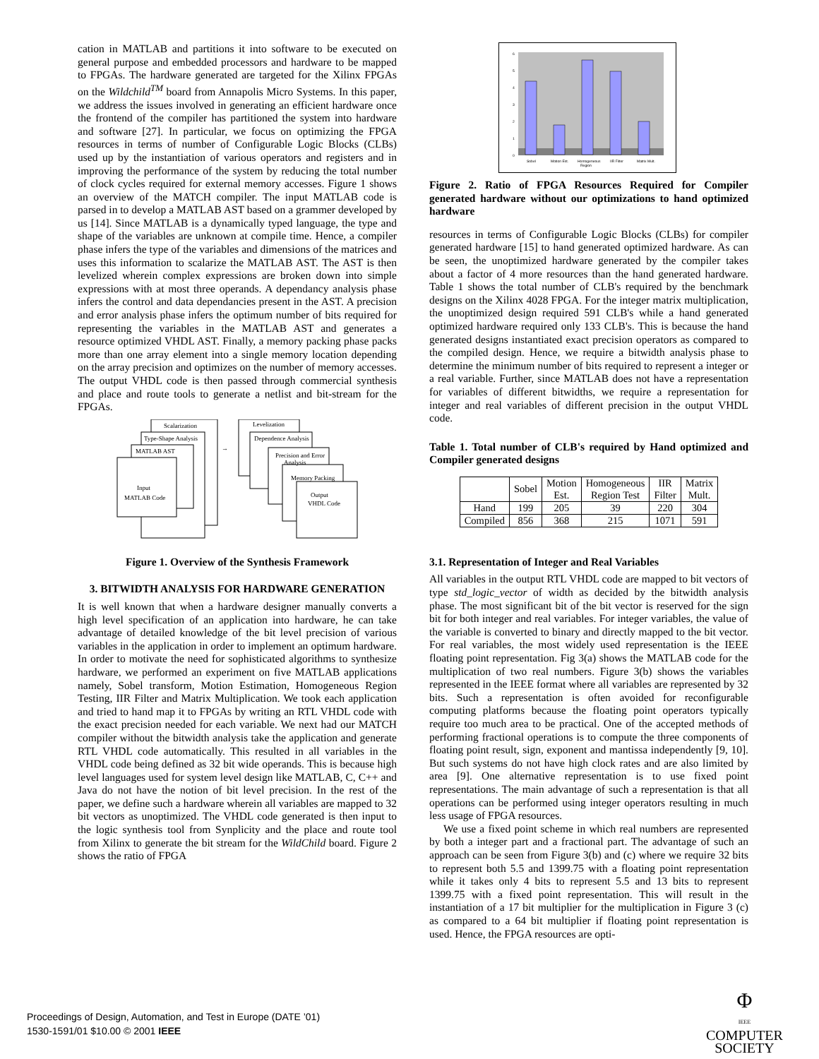cation in MATLAB and partitions it into software to be executed on general purpose and embedded processors and hardware to be mapped to FPGAs. The hardware generated are targeted for the Xilinx FPGAs on the Wildchild<sup>TM</sup> board from Annapolis Micro Systems. In this paper, we address the issues involved in generating an efficient hardware once the frontend of the compiler has partitioned the system into hardware and software [27]. In particular, we focus on optimizing the FPGA resources in terms of number of Configurable Logic Blocks (CLBs) used up by the instantiation of various operators and registers and in improving the performance of the system by reducing the total number of clock cycles required for external memory accesses. Figure 1 shows an overview of the MATCH compiler. The input MATLAB code is parsed in to develop a MATLAB AST based on a grammer developed by us [14]. Since MATLAB is a dynamically typed language, the type and shape of the variables are unknown at compile time. Hence, a compiler phase infers the type of the variables and dimensions of the matrices and uses this information to scalarize the MATLAB AST. The AST is then levelized wherein complex expressions are broken down into simple expressions with at most three operands. A dependancy analysis phase infers the control and data dependancies present in the AST. A precision and error analysis phase infers the optimum number of bits required for representing the variables in the MATLAB AST and generates a resource optimized VHDL AST. Finally, a memory packing phase packs more than one array element into a single memory location depending on the array precision and optimizes on the number of memory accesses. The output VHDL code is then passed through commercial synthesis and place and route tools to generate a netlist and bit-stream for the FPGAs.
Scalarization
Type-Shape Analysis
MATLAB AST
Input
MATLAB Code
Levelization
Dependence Analysis
Precision and Error
Analysis
Memory Packing
Output
VHDL Code
→
Figure 1. Overview of the Synthesis Framework
3. BITWIDTH ANALYSIS FOR HARDWARE GENERATION
It is well known that when a hardware designer manually converts a high level specification of an application into hardware, he can take advantage of detailed knowledge of the bit level precision of various variables in the application in order to implement an optimum hardware. In order to motivate the need for sophisticated algorithms to synthesize hardware, we performed an experiment on five MATLAB applications namely, Sobel transform, Motion Estimation, Homogeneous Region Testing, IIR Filter and Matrix Multiplication. We took each application and tried to hand map it to FPGAs by writing an RTL VHDL code with the exact precision needed for each variable. We next had our MATCH compiler without the bitwidth analysis take the application and generate RTL VHDL code automatically. This resulted in all variables in the VHDL code being defined as 32 bit wide operands. This is because high level languages used for system level design like MATLAB, C, C++ and Java do not have the notion of bit level precision. In the rest of the paper, we define such a hardware wherein all variables are mapped to 32 bit vectors as unoptimized. The VHDL code generated is then input to the logic synthesis tool from Synplicity and the place and route tool from Xilinx to generate the bit stream for the WildChild board. Figure 2 shows the ratio of FPGA
0
1
2
3
4
5
6
Sobel
Motion Est.
Homogeneous
Region
IIR Filter
Matrix Mult.
Figure 2. Ratio of FPGA Resources Required for Compiler generated hardware without our optimizations to hand optimized hardware
resources in terms of Configurable Logic Blocks (CLBs) for compiler generated hardware [15] to hand generated optimized hardware. As can be seen, the unoptimized hardware generated by the compiler takes about a factor of 4 more resources than the hand generated hardware. Table 1 shows the total number of CLB's required by the benchmark designs on the Xilinx 4028 FPGA. For the integer matrix multiplication, the unoptimized design required 591 CLB's while a hand generated optimized hardware required only 133 CLB's. This is because the hand generated designs instantiated exact precision operators as compared to the compiled design. Hence, we require a bitwidth analysis phase to determine the minimum number of bits required to represent a integer or a real variable. Further, since MATLAB does not have a representation for variables of different bitwidths, we require a representation for integer and real variables of different precision in the output VHDL code.
Table 1. Total number of CLB's required by Hand optimized and Compiler generated designs
| | Sobel | Motion Est. | Homogeneous Region Test | IIR Filter | Matrix Mult. |
| --- | --- | --- | --- | --- | --- |
| Hand | 199 | 205 | 39 | 220 | 304 |
| Compiled | 856 | 368 | 215 | 1071 | 591 |
3.1. Representation of Integer and Real Variables
All variables in the output RTL VHDL code are mapped to bit vectors of type std_logic_vector of width as decided by the bitwidth analysis phase. The most significant bit of the bit vector is reserved for the sign bit for both integer and real variables. For integer variables, the value of the variable is converted to binary and directly mapped to the bit vector. For real variables, the most widely used representation is the IEEE floating point representation. Fig 3(a) shows the MATLAB code for the multiplication of two real numbers. Figure 3(b) shows the variables represented in the IEEE format where all variables are represented by 32 bits. Such a representation is often avoided for reconfigurable computing platforms because the floating point operators typically require too much area to be practical. One of the accepted methods of performing fractional operations is to compute the three components of floating point result, sign, exponent and mantissa independently [9, 10]. But such systems do not have high clock rates and are also limited by area [9]. One alternative representation is to use fixed point representations. The main advantage of such a representation is that all operations can be performed using integer operators resulting in much less usage of FPGA resources.
We use a fixed point scheme in which real numbers are represented by both a integer part and a fractional part. The advantage of such an approach can be seen from Figure 3(b) and (c) where we require 32 bits to represent both 5.5 and 1399.75 with a floating point representation while it takes only 4 bits to represent 5.5 and 13 bits to represent 1399.75 with a fixed point representation. This will result in the instantiation of a 17 bit multiplier for the multiplication in Figure 3 (c) as compared to a 64 bit multiplier if floating point representation is used. Hence, the FPGA resources are opti-
Proceedings of Design, Automation, and Test in Europe (DATE ’01)
1530-1591/01 $10.00 © 2001 IEEE
Φ
IEEE
COMPUTER
SOCIETY